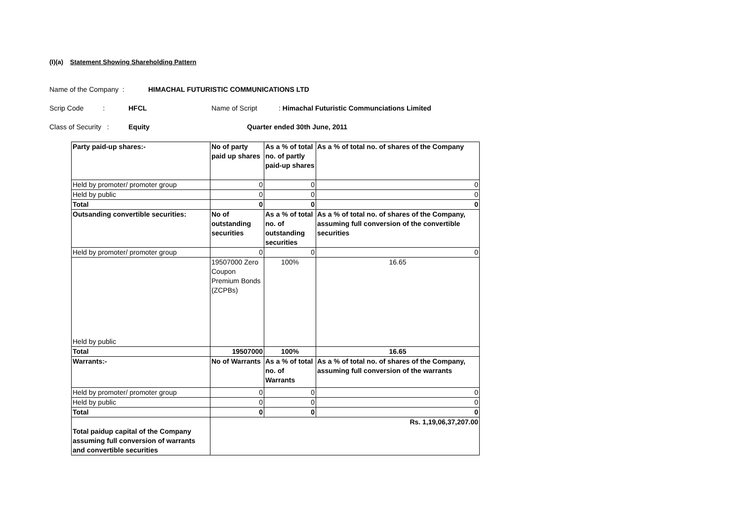(I)(a) Statement Showing Shareholding Pattern
Name of the Company : HIMACHAL FUTURISTIC COMMUNICATIONS LTD
Scrip Code : HFCL Name of Script: Himachal Futuristic Communciations Limited
Class of Security : Equity Quarter ended 30th June, 2011
| Party paid-up shares:- | No of party paid up shares | As a % of total no. of partly paid-up shares | As a % of total no. of shares of the Company |
| Held by promoter/ promoter group | 0 | 0 | 0 |
| Held by public | 0 | 0 | 0 |
| Total | 0 | 0 | 0 |
| Outsanding convertible securities: | No of outstanding securities | As a % of total no. of outstanding securities | As a % of total no. of shares of the Company, assuming full conversion of the convertible securities |
| Held by promoter/ promoter group | 0 | 0 | 0 |
| Held by public | 19507000 Zero Coupon Premium Bonds (ZCPBs) | 100% | 16.65 |
| Total | 19507000 | 100% | 16.65 |
| Warrants:- | No of Warrants | As a % of total no. of Warrants | As a % of total no. of shares of the Company, assuming full conversion of the warrants |
| Held by promoter/ promoter group | 0 | 0 | 0 |
| Held by public | 0 | 0 | 0 |
| Total | 0 | 0 | 0 |
| Total paidup capital of the Company assuming full conversion of warrants and convertible securities | Rs. 1,19,06,37,207.00 | | |